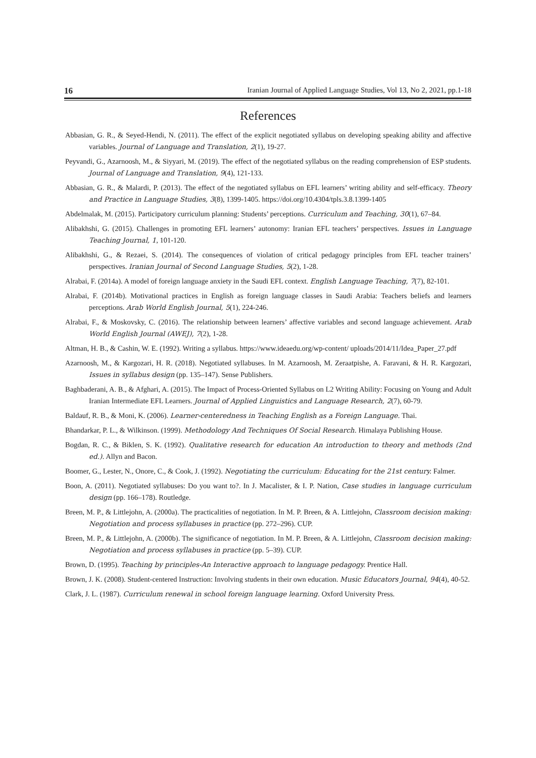16 Iranian Journal of Applied Language Studies, Vol 13, No 2, 2021, pp.1-18
References
Abbasian, G. R., & Seyed-Hendi, N. (2011). The effect of the explicit negotiated syllabus on developing speaking ability and affective variables. Journal of Language and Translation, 2(1), 19-27.
Peyvandi, G., Azarnoosh, M., & Siyyari, M. (2019). The effect of the negotiated syllabus on the reading comprehension of ESP students. Journal of Language and Translation, 9(4), 121-133.
Abbasian, G. R., & Malardi, P. (2013). The effect of the negotiated syllabus on EFL learners’ writing ability and self-efficacy. Theory and Practice in Language Studies, 3(8), 1399-1405. https://doi.org/10.4304/tpls.3.8.1399-1405
Abdelmalak, M. (2015). Participatory curriculum planning: Students’ perceptions. Curriculum and Teaching, 30(1), 67–84.
Alibakhshi, G. (2015). Challenges in promoting EFL learners’ autonomy: Iranian EFL teachers’ perspectives. Issues in Language Teaching Journal, 1, 101-120.
Alibakhshi, G., & Rezaei, S. (2014). The consequences of violation of critical pedagogy principles from EFL teacher trainers’ perspectives. Iranian Journal of Second Language Studies, 5(2), 1-28.
Alrabai, F. (2014a). A model of foreign language anxiety in the Saudi EFL context. English Language Teaching, 7(7), 82-101.
Alrabai, F. (2014b). Motivational practices in English as foreign language classes in Saudi Arabia: Teachers beliefs and learners perceptions. Arab World English Journal, 5(1), 224-246.
Alrabai, F., & Moskovsky, C. (2016). The relationship between learners’ affective variables and second language achievement. Arab World English Journal (AWEJ), 7(2), 1-28.
Altman, H. B., & Cashin, W. E. (1992). Writing a syllabus. https://www.ideaedu.org/wp-content/ uploads/2014/11/Idea_Paper_27.pdf
Azarnoosh, M., & Kargozari, H. R. (2018). Negotiated syllabuses. In M. Azarnoosh, M. Zeraatpishe, A. Faravani, & H. R. Kargozari, Issues in syllabus design (pp. 135–147). Sense Publishers.
Baghbaderani, A. B., & Afghari, A. (2015). The Impact of Process-Oriented Syllabus on L2 Writing Ability: Focusing on Young and Adult Iranian Intermediate EFL Learners. Journal of Applied Linguistics and Language Research, 2(7), 60-79.
Baldauf, R. B., & Moni, K. (2006). Learner-centeredness in Teaching English as a Foreign Language. Thai.
Bhandarkar, P. L., & Wilkinson. (1999). Methodology And Techniques Of Social Research. Himalaya Publishing House.
Bogdan, R. C., & Biklen, S. K. (1992). Qualitative research for education An introduction to theory and methods (2nd ed.). Allyn and Bacon.
Boomer, G., Lester, N., Onore, C., & Cook, J. (1992). Negotiating the curriculum: Educating for the 21st century. Falmer.
Boon, A. (2011). Negotiated syllabuses: Do you want to?. In J. Macalister, & I. P. Nation, Case studies in language curriculum design (pp. 166–178). Routledge.
Breen, M. P., & Littlejohn, A. (2000a). The practicalities of negotiation. In M. P. Breen, & A. Littlejohn, Classroom decision making: Negotiation and process syllabuses in practice (pp. 272–296). CUP.
Breen, M. P., & Littlejohn, A. (2000b). The significance of negotiation. In M. P. Breen, & A. Littlejohn, Classroom decision making: Negotiation and process syllabuses in practice (pp. 5–39). CUP.
Brown, D. (1995). Teaching by principles-An Interactive approach to language pedagogy. Prentice Hall.
Brown, J. K. (2008). Student-centered Instruction: Involving students in their own education. Music Educators Journal, 94(4), 40-52.
Clark, J. L. (1987). Curriculum renewal in school foreign language learning. Oxford University Press.